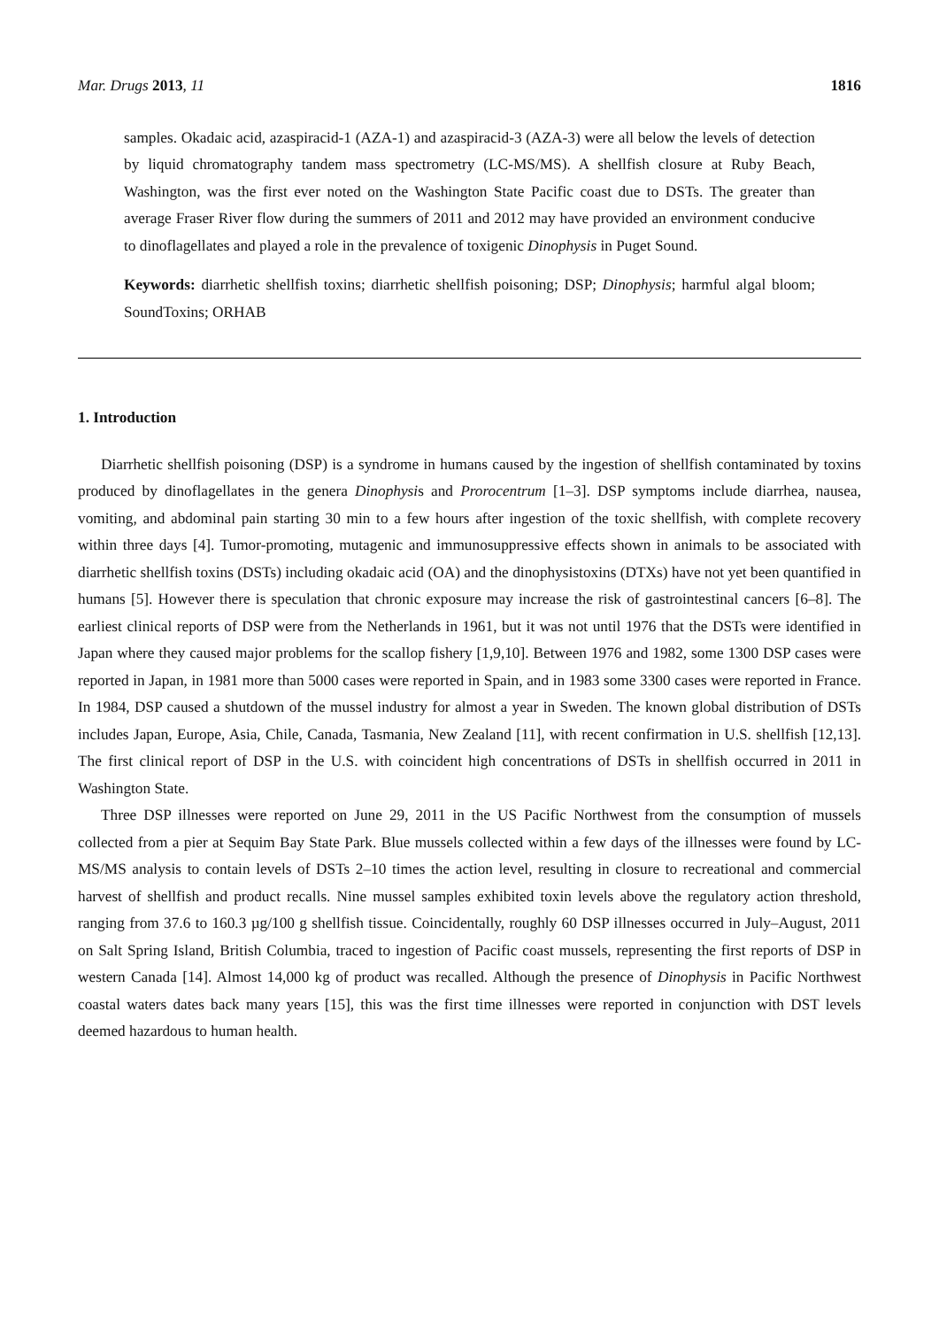Mar. Drugs 2013, 11 1816
samples. Okadaic acid, azaspiracid-1 (AZA-1) and azaspiracid-3 (AZA-3) were all below the levels of detection by liquid chromatography tandem mass spectrometry (LC-MS/MS). A shellfish closure at Ruby Beach, Washington, was the first ever noted on the Washington State Pacific coast due to DSTs. The greater than average Fraser River flow during the summers of 2011 and 2012 may have provided an environment conducive to dinoflagellates and played a role in the prevalence of toxigenic Dinophysis in Puget Sound.
Keywords: diarrhetic shellfish toxins; diarrhetic shellfish poisoning; DSP; Dinophysis; harmful algal bloom; SoundToxins; ORHAB
1. Introduction
Diarrhetic shellfish poisoning (DSP) is a syndrome in humans caused by the ingestion of shellfish contaminated by toxins produced by dinoflagellates in the genera Dinophysis and Prorocentrum [1–3]. DSP symptoms include diarrhea, nausea, vomiting, and abdominal pain starting 30 min to a few hours after ingestion of the toxic shellfish, with complete recovery within three days [4]. Tumor-promoting, mutagenic and immunosuppressive effects shown in animals to be associated with diarrhetic shellfish toxins (DSTs) including okadaic acid (OA) and the dinophysistoxins (DTXs) have not yet been quantified in humans [5]. However there is speculation that chronic exposure may increase the risk of gastrointestinal cancers [6–8]. The earliest clinical reports of DSP were from the Netherlands in 1961, but it was not until 1976 that the DSTs were identified in Japan where they caused major problems for the scallop fishery [1,9,10]. Between 1976 and 1982, some 1300 DSP cases were reported in Japan, in 1981 more than 5000 cases were reported in Spain, and in 1983 some 3300 cases were reported in France. In 1984, DSP caused a shutdown of the mussel industry for almost a year in Sweden. The known global distribution of DSTs includes Japan, Europe, Asia, Chile, Canada, Tasmania, New Zealand [11], with recent confirmation in U.S. shellfish [12,13]. The first clinical report of DSP in the U.S. with coincident high concentrations of DSTs in shellfish occurred in 2011 in Washington State.
Three DSP illnesses were reported on June 29, 2011 in the US Pacific Northwest from the consumption of mussels collected from a pier at Sequim Bay State Park. Blue mussels collected within a few days of the illnesses were found by LC-MS/MS analysis to contain levels of DSTs 2–10 times the action level, resulting in closure to recreational and commercial harvest of shellfish and product recalls. Nine mussel samples exhibited toxin levels above the regulatory action threshold, ranging from 37.6 to 160.3 µg/100 g shellfish tissue. Coincidentally, roughly 60 DSP illnesses occurred in July–August, 2011 on Salt Spring Island, British Columbia, traced to ingestion of Pacific coast mussels, representing the first reports of DSP in western Canada [14]. Almost 14,000 kg of product was recalled. Although the presence of Dinophysis in Pacific Northwest coastal waters dates back many years [15], this was the first time illnesses were reported in conjunction with DST levels deemed hazardous to human health.